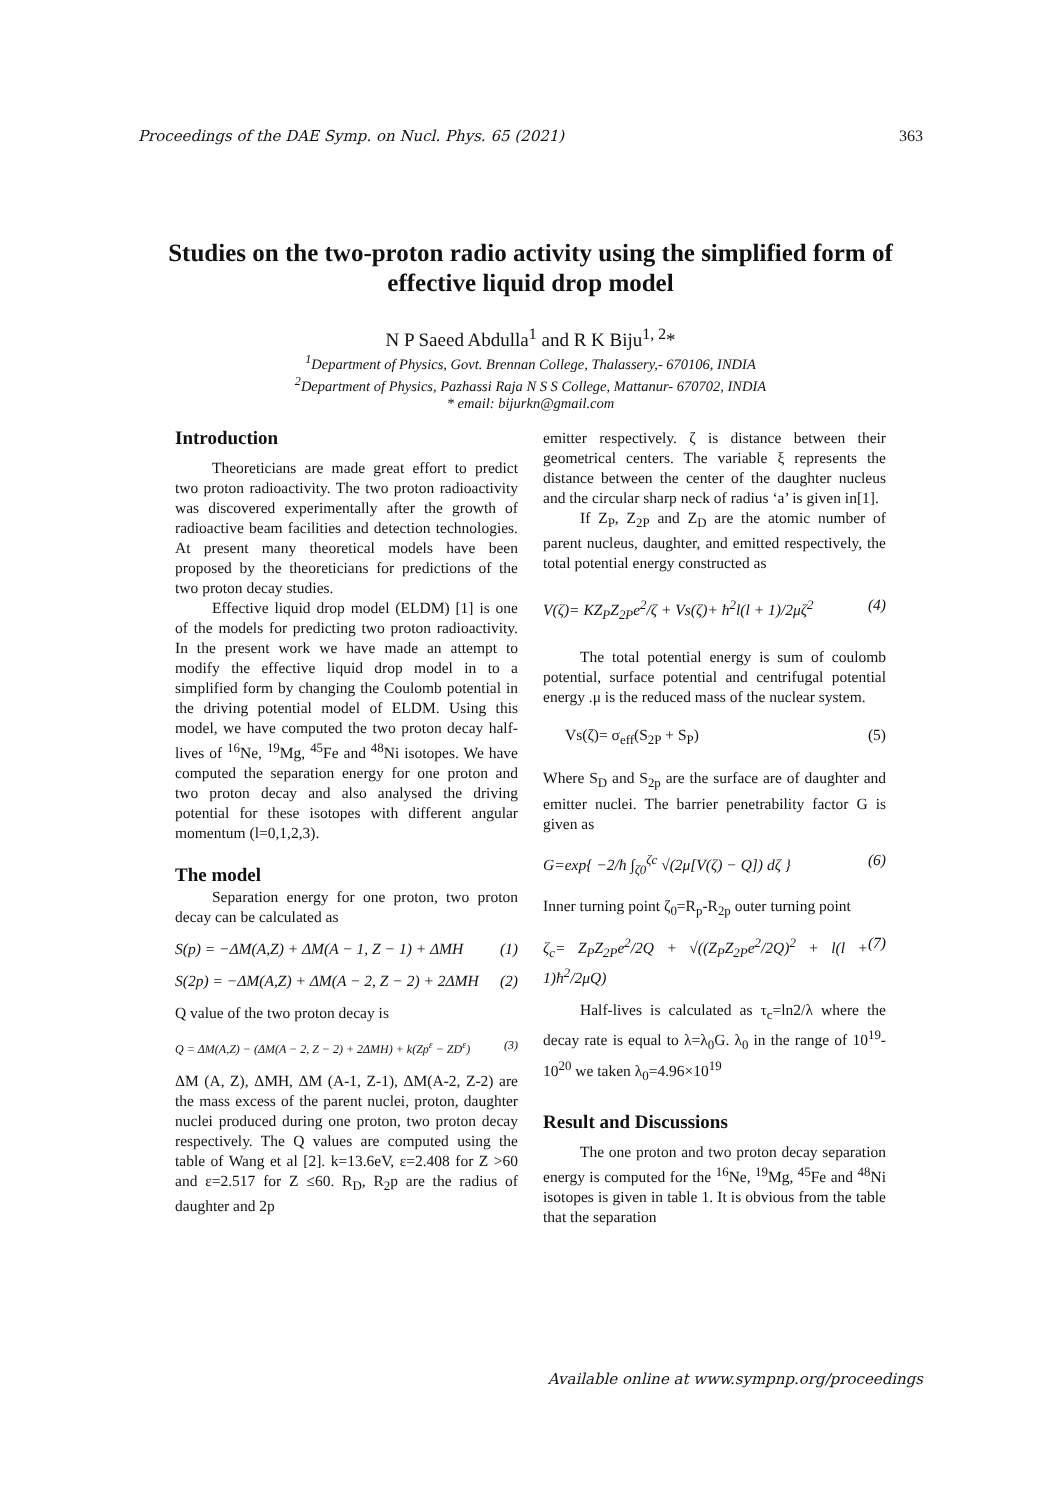Proceedings of the DAE Symp. on Nucl. Phys. 65 (2021) 363
Studies on the two-proton radio activity using the simplified form of effective liquid drop model
N P Saeed Abdulla<sup>1</sup> and R K Biju<sup>1, 2</sup>*
<sup>1</sup> Department of Physics, Govt. Brennan College, Thalassery,- 670106, INDIA
<sup>2</sup> Department of Physics, Pazhassi Raja N S S College, Mattanur- 670702, INDIA
* email: bijurkn@gmail.com
Introduction
Theoreticians are made great effort to predict two proton radioactivity. The two proton radioactivity was discovered experimentally after the growth of radioactive beam facilities and detection technologies. At present many theoretical models have been proposed by the theoreticians for predictions of the two proton decay studies.
Effective liquid drop model (ELDM) [1] is one of the models for predicting two proton radioactivity. In the present work we have made an attempt to modify the effective liquid drop model in to a simplified form by changing the Coulomb potential in the driving potential model of ELDM. Using this model, we have computed the two proton decay half-lives of <sup>16</sup>Ne, <sup>19</sup>Mg, <sup>45</sup>Fe and <sup>48</sup>Ni isotopes. We have computed the separation energy for one proton and two proton decay and also analysed the driving potential for these isotopes with different angular momentum (l=0,1,2,3).
The model
Separation energy for one proton, two proton decay can be calculated as
S(p) = −ΔM(A,Z) + ΔM(A − 1, Z − 1) + ΔMH (1)
S(2p) = −ΔM(A,Z) + ΔM(A − 2, Z − 2) + 2ΔMH (2)
Q value of the two proton decay is
Q = ΔM(A,Z) − (ΔM(A − 2, Z − 2) + 2ΔMH) + k(Zp<sup>ε</sup> − ZD<sup>ε</sup>) (3)
ΔM (A, Z), ΔMH, ΔM (A-1, Z-1), ΔM(A-2, Z-2) are the mass excess of the parent nuclei, proton, daughter nuclei produced during one proton, two proton decay respectively. The Q values are computed using the table of Wang et al [2]. k=13.6eV, ε=2.408 for Z >60 and ε=2.517 for Z ≤60. R<sub>D</sub>, R<sub>2</sub>p are the radius of daughter and 2p
emitter respectively. ζ is distance between their geometrical centers. The variable ξ represents the distance between the center of the daughter nucleus and the circular sharp neck of radius ‘a’ is given in[1].
If Z<sub>P</sub>, Z<sub>2P</sub> and Z<sub>D</sub> are the atomic number of parent nucleus, daughter, and emitted respectively, the total potential energy constructed as
V(ζ)= KZ<sub>P</sub>Z<sub>2P</sub>e<sup>2</sup>/ζ + Vs(ζ)+ ħ<sup>2</sup>l(l + 1)/2μζ<sup>2</sup> (4)
The total potential energy is sum of coulomb potential, surface potential and centrifugal potential energy .μ is the reduced mass of the nuclear system.
Vs(ζ)= σ<sub>eff</sub>(S<sub>2P</sub> + S<sub>P</sub>) (5)
Where S<sub>D</sub> and S<sub>2p</sub> are the surface are of daughter and emitter nuclei. The barrier penetrability factor G is given as
G=exp{ −2/ħ ∫<sub>ζ0</sub><sup>ζc</sup> √(2μ[V(ζ) − Q]) dζ } (6)
Inner turning point ζ<sub>0</sub>=R<sub>p</sub>-R<sub>2p</sub> outer turning point
ζ<sub>c</sub>= Z<sub>P</sub>Z<sub>2P</sub>e<sup>2</sup>/2Q + √((Z<sub>P</sub>Z<sub>2P</sub>e<sup>2</sup>/2Q)<sup>2</sup> + l(l + 1)ħ<sup>2</sup>/2μQ) (7)
Half-lives is calculated as τ<sub>c</sub>=ln2/λ where the decay rate is equal to λ=λ<sub>0</sub>G. λ<sub>0</sub> in the range of 10<sup>19</sup>-10<sup>20</sup> we taken λ<sub>0</sub>=4.96×10<sup>19</sup>
Result and Discussions
The one proton and two proton decay separation energy is computed for the <sup>16</sup>Ne, <sup>19</sup>Mg, <sup>45</sup>Fe and <sup>48</sup>Ni isotopes is given in table 1. It is obvious from the table that the separation
Available online at www.sympnp.org/proceedings